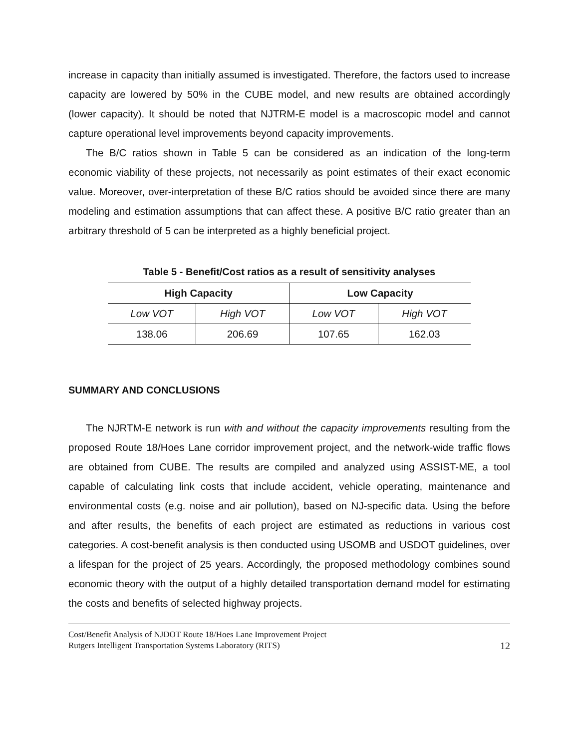increase in capacity than initially assumed is investigated. Therefore, the factors used to increase capacity are lowered by 50% in the CUBE model, and new results are obtained accordingly (lower capacity). It should be noted that NJTRM-E model is a macroscopic model and cannot capture operational level improvements beyond capacity improvements.
The B/C ratios shown in Table 5 can be considered as an indication of the long-term economic viability of these projects, not necessarily as point estimates of their exact economic value. Moreover, over-interpretation of these B/C ratios should be avoided since there are many modeling and estimation assumptions that can affect these. A positive B/C ratio greater than an arbitrary threshold of 5 can be interpreted as a highly beneficial project.
Table 5 - Benefit/Cost ratios as a result of sensitivity analyses
| High Capacity | | Low Capacity | |
| --- | --- | --- | --- |
| Low VOT | High VOT | Low VOT | High VOT |
| 138.06 | 206.69 | 107.65 | 162.03 |
SUMMARY AND CONCLUSIONS
The NJRTM-E network is run with and without the capacity improvements resulting from the proposed Route 18/Hoes Lane corridor improvement project, and the network-wide traffic flows are obtained from CUBE. The results are compiled and analyzed using ASSIST-ME, a tool capable of calculating link costs that include accident, vehicle operating, maintenance and environmental costs (e.g. noise and air pollution), based on NJ-specific data. Using the before and after results, the benefits of each project are estimated as reductions in various cost categories. A cost-benefit analysis is then conducted using USOMB and USDOT guidelines, over a lifespan for the project of 25 years. Accordingly, the proposed methodology combines sound economic theory with the output of a highly detailed transportation demand model for estimating the costs and benefits of selected highway projects.
Cost/Benefit Analysis of NJDOT Route 18/Hoes Lane Improvement Project
Rutgers Intelligent Transportation Systems Laboratory (RITS)
12